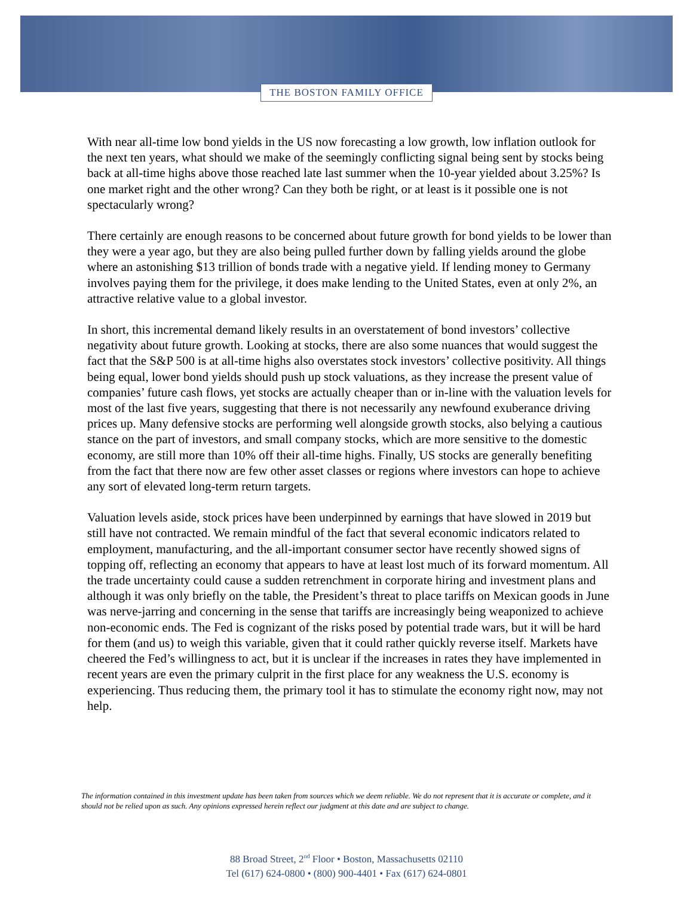THE BOSTON FAMILY OFFICE
With near all-time low bond yields in the US now forecasting a low growth, low inflation outlook for the next ten years, what should we make of the seemingly conflicting signal being sent by stocks being back at all-time highs above those reached late last summer when the 10-year yielded about 3.25%? Is one market right and the other wrong? Can they both be right, or at least is it possible one is not spectacularly wrong?
There certainly are enough reasons to be concerned about future growth for bond yields to be lower than they were a year ago, but they are also being pulled further down by falling yields around the globe where an astonishing $13 trillion of bonds trade with a negative yield. If lending money to Germany involves paying them for the privilege, it does make lending to the United States, even at only 2%, an attractive relative value to a global investor.
In short, this incremental demand likely results in an overstatement of bond investors’ collective negativity about future growth. Looking at stocks, there are also some nuances that would suggest the fact that the S&P 500 is at all-time highs also overstates stock investors’ collective positivity. All things being equal, lower bond yields should push up stock valuations, as they increase the present value of companies’ future cash flows, yet stocks are actually cheaper than or in-line with the valuation levels for most of the last five years, suggesting that there is not necessarily any newfound exuberance driving prices up. Many defensive stocks are performing well alongside growth stocks, also belying a cautious stance on the part of investors, and small company stocks, which are more sensitive to the domestic economy, are still more than 10% off their all-time highs. Finally, US stocks are generally benefiting from the fact that there now are few other asset classes or regions where investors can hope to achieve any sort of elevated long-term return targets.
Valuation levels aside, stock prices have been underpinned by earnings that have slowed in 2019 but still have not contracted. We remain mindful of the fact that several economic indicators related to employment, manufacturing, and the all-important consumer sector have recently showed signs of topping off, reflecting an economy that appears to have at least lost much of its forward momentum. All the trade uncertainty could cause a sudden retrenchment in corporate hiring and investment plans and although it was only briefly on the table, the President’s threat to place tariffs on Mexican goods in June was nerve-jarring and concerning in the sense that tariffs are increasingly being weaponized to achieve non-economic ends. The Fed is cognizant of the risks posed by potential trade wars, but it will be hard for them (and us) to weigh this variable, given that it could rather quickly reverse itself. Markets have cheered the Fed’s willingness to act, but it is unclear if the increases in rates they have implemented in recent years are even the primary culprit in the first place for any weakness the U.S. economy is experiencing. Thus reducing them, the primary tool it has to stimulate the economy right now, may not help.
The information contained in this investment update has been taken from sources which we deem reliable. We do not represent that it is accurate or complete, and it should not be relied upon as such. Any opinions expressed herein reflect our judgment at this date and are subject to change.
88 Broad Street, 2<sup>nd</sup> Floor • Boston, Massachusetts 02110
Tel (617) 624-0800 • (800) 900-4401 • Fax (617) 624-0801